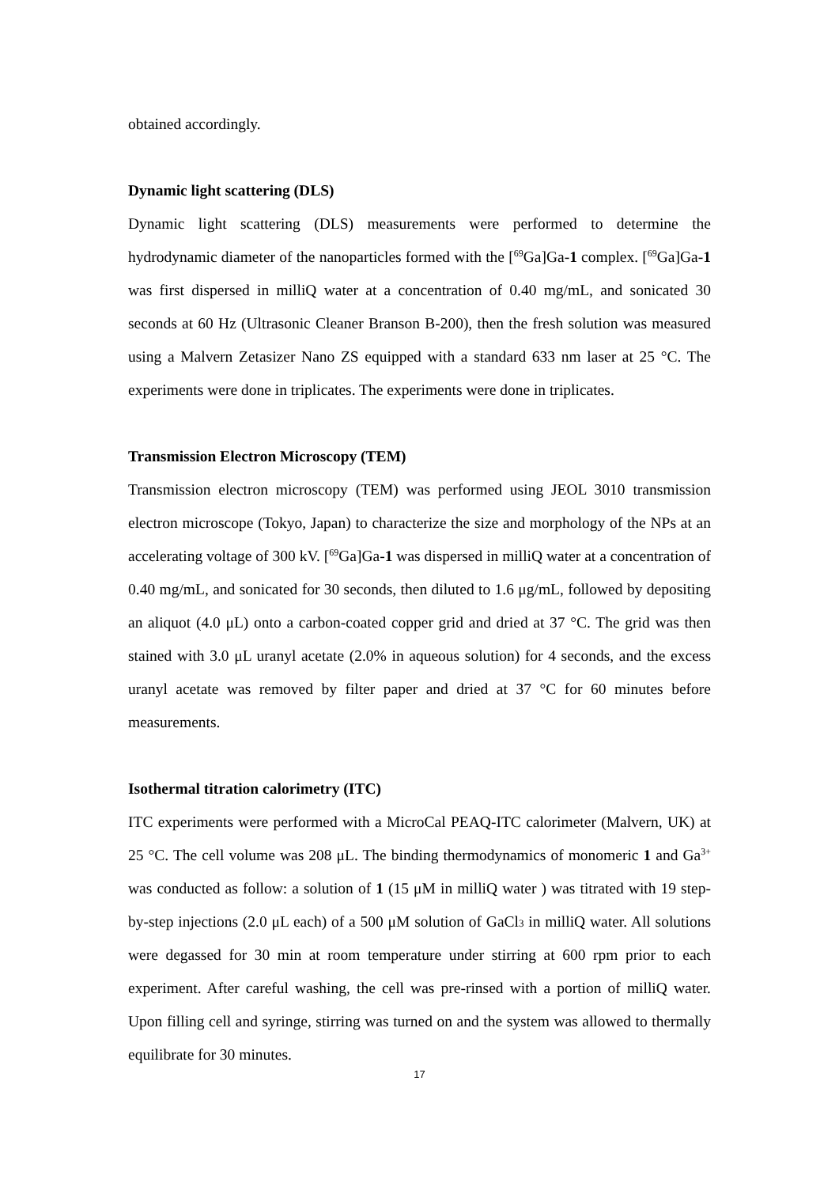obtained accordingly.
Dynamic light scattering (DLS)
Dynamic light scattering (DLS) measurements were performed to determine the hydrodynamic diameter of the nanoparticles formed with the [<sup>69</sup>Ga]Ga-1 complex. [<sup>69</sup>Ga]Ga-1 was first dispersed in milliQ water at a concentration of 0.40 mg/mL, and sonicated 30 seconds at 60 Hz (Ultrasonic Cleaner Branson B-200), then the fresh solution was measured using a Malvern Zetasizer Nano ZS equipped with a standard 633 nm laser at 25 °C. The experiments were done in triplicates. The experiments were done in triplicates.
Transmission Electron Microscopy (TEM)
Transmission electron microscopy (TEM) was performed using JEOL 3010 transmission electron microscope (Tokyo, Japan) to characterize the size and morphology of the NPs at an accelerating voltage of 300 kV. [<sup>69</sup>Ga]Ga-1 was dispersed in milliQ water at a concentration of 0.40 mg/mL, and sonicated for 30 seconds, then diluted to 1.6 μg/mL, followed by depositing an aliquot (4.0 μL) onto a carbon-coated copper grid and dried at 37 °C. The grid was then stained with 3.0 μL uranyl acetate (2.0% in aqueous solution) for 4 seconds, and the excess uranyl acetate was removed by filter paper and dried at 37 °C for 60 minutes before measurements.
Isothermal titration calorimetry (ITC)
ITC experiments were performed with a MicroCal PEAQ-ITC calorimeter (Malvern, UK) at 25 °C. The cell volume was 208 μL. The binding thermodynamics of monomeric 1 and Ga<sup>3+</sup> was conducted as follow: a solution of 1 (15 μM in milliQ water ) was titrated with 19 step-by-step injections (2.0 μL each) of a 500 μM solution of GaCl<sub>3</sub> in milliQ water. All solutions were degassed for 30 min at room temperature under stirring at 600 rpm prior to each experiment. After careful washing, the cell was pre-rinsed with a portion of milliQ water. Upon filling cell and syringe, stirring was turned on and the system was allowed to thermally equilibrate for 30 minutes.
17